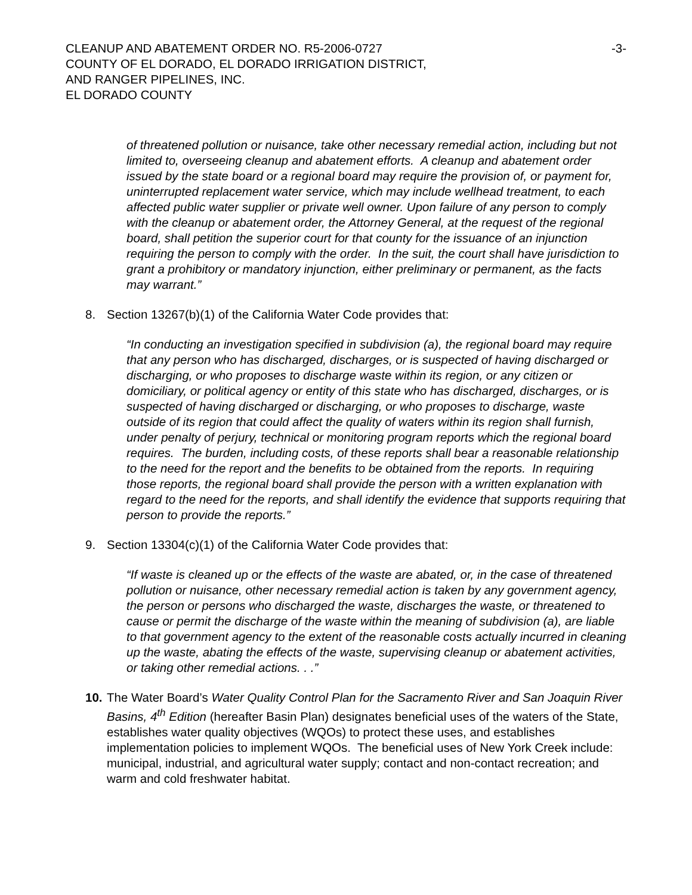CLEANUP AND ABATEMENT ORDER NO. R5-2006-0727
COUNTY OF EL DORADO, EL DORADO IRRIGATION DISTRICT,
AND RANGER PIPELINES, INC.
EL DORADO COUNTY
-3-
of threatened pollution or nuisance, take other necessary remedial action, including but not limited to, overseeing cleanup and abatement efforts. A cleanup and abatement order issued by the state board or a regional board may require the provision of, or payment for, uninterrupted replacement water service, which may include wellhead treatment, to each affected public water supplier or private well owner. Upon failure of any person to comply with the cleanup or abatement order, the Attorney General, at the request of the regional board, shall petition the superior court for that county for the issuance of an injunction requiring the person to comply with the order. In the suit, the court shall have jurisdiction to grant a prohibitory or mandatory injunction, either preliminary or permanent, as the facts may warrant.”
8. Section 13267(b)(1) of the California Water Code provides that:
“In conducting an investigation specified in subdivision (a), the regional board may require that any person who has discharged, discharges, or is suspected of having discharged or discharging, or who proposes to discharge waste within its region, or any citizen or domiciliary, or political agency or entity of this state who has discharged, discharges, or is suspected of having discharged or discharging, or who proposes to discharge, waste outside of its region that could affect the quality of waters within its region shall furnish, under penalty of perjury, technical or monitoring program reports which the regional board requires. The burden, including costs, of these reports shall bear a reasonable relationship to the need for the report and the benefits to be obtained from the reports. In requiring those reports, the regional board shall provide the person with a written explanation with regard to the need for the reports, and shall identify the evidence that supports requiring that person to provide the reports.”
9. Section 13304(c)(1) of the California Water Code provides that:
“If waste is cleaned up or the effects of the waste are abated, or, in the case of threatened pollution or nuisance, other necessary remedial action is taken by any government agency, the person or persons who discharged the waste, discharges the waste, or threatened to cause or permit the discharge of the waste within the meaning of subdivision (a), are liable to that government agency to the extent of the reasonable costs actually incurred in cleaning up the waste, abating the effects of the waste, supervising cleanup or abatement activities, or taking other remedial actions. . .”
10. The Water Board’s Water Quality Control Plan for the Sacramento River and San Joaquin River Basins, 4<sup>th</sup> Edition (hereafter Basin Plan) designates beneficial uses of the waters of the State, establishes water quality objectives (WQOs) to protect these uses, and establishes implementation policies to implement WQOs. The beneficial uses of New York Creek include: municipal, industrial, and agricultural water supply; contact and non-contact recreation; and warm and cold freshwater habitat.